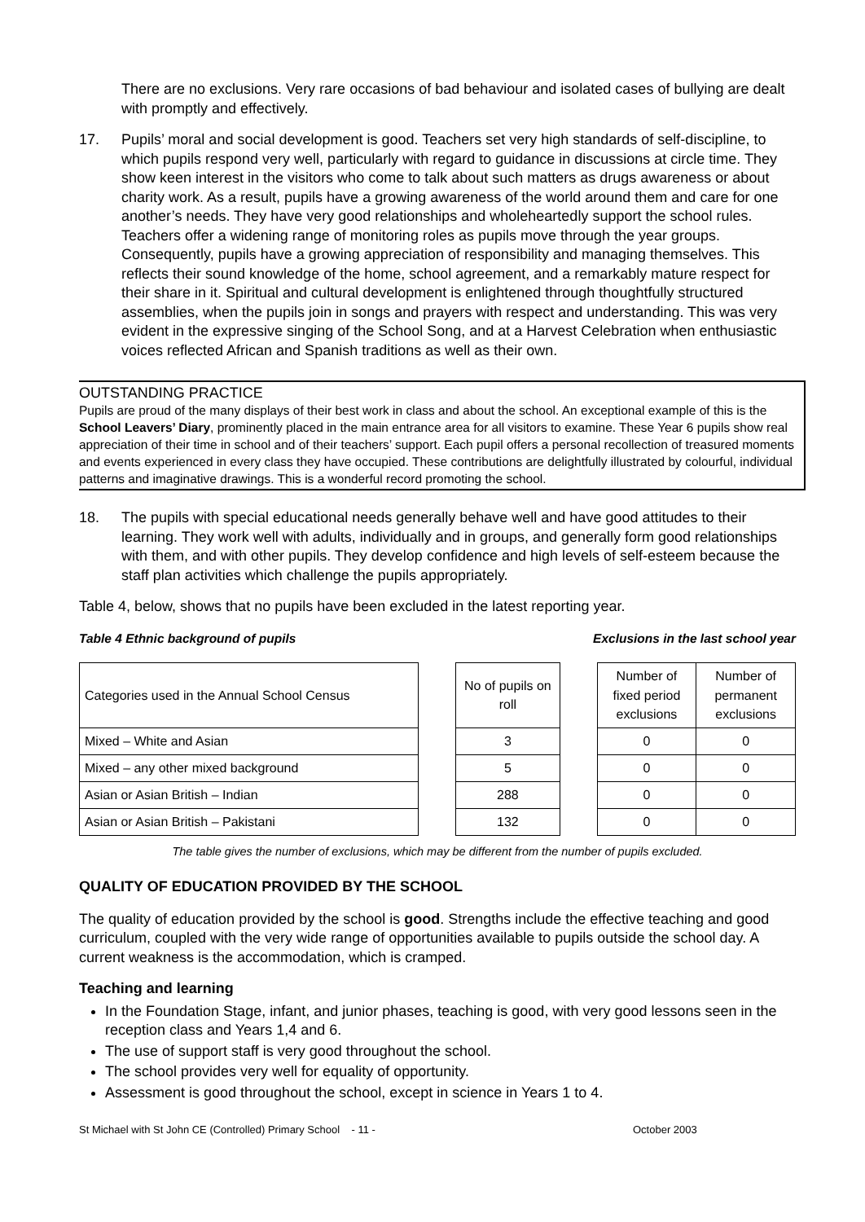There are no exclusions. Very rare occasions of bad behaviour and isolated cases of bullying are dealt with promptly and effectively.
17. Pupils’ moral and social development is good. Teachers set very high standards of self-discipline, to which pupils respond very well, particularly with regard to guidance in discussions at circle time. They show keen interest in the visitors who come to talk about such matters as drugs awareness or about charity work. As a result, pupils have a growing awareness of the world around them and care for one another’s needs. They have very good relationships and wholeheartedly support the school rules. Teachers offer a widening range of monitoring roles as pupils move through the year groups. Consequently, pupils have a growing appreciation of responsibility and managing themselves. This reflects their sound knowledge of the home, school agreement, and a remarkably mature respect for their share in it. Spiritual and cultural development is enlightened through thoughtfully structured assemblies, when the pupils join in songs and prayers with respect and understanding. This was very evident in the expressive singing of the School Song, and at a Harvest Celebration when enthusiastic voices reflected African and Spanish traditions as well as their own.
OUTSTANDING PRACTICE
Pupils are proud of the many displays of their best work in class and about the school. An exceptional example of this is the School Leavers’ Diary, prominently placed in the main entrance area for all visitors to examine. These Year 6 pupils show real appreciation of their time in school and of their teachers’ support. Each pupil offers a personal recollection of treasured moments and events experienced in every class they have occupied. These contributions are delightfully illustrated by colourful, individual patterns and imaginative drawings. This is a wonderful record promoting the school.
18. The pupils with special educational needs generally behave well and have good attitudes to their learning. They work well with adults, individually and in groups, and generally form good relationships with them, and with other pupils. They develop confidence and high levels of self-esteem because the staff plan activities which challenge the pupils appropriately.
Table 4, below, shows that no pupils have been excluded in the latest reporting year.
Table 4 Ethnic background of pupils Exclusions in the last school year
| Categories used in the Annual School Census | | No of pupils on roll | | Number of fixed period exclusions | Number of permanent exclusions |
| Mixed – White and Asian | | 3 | | 0 | 0 |
| Mixed – any other mixed background | | 5 | | 0 | 0 |
| Asian or Asian British – Indian | | 288 | | 0 | 0 |
| Asian or Asian British – Pakistani | | 132 | | 0 | 0 |
The table gives the number of exclusions, which may be different from the number of pupils excluded.
QUALITY OF EDUCATION PROVIDED BY THE SCHOOL
The quality of education provided by the school is good. Strengths include the effective teaching and good curriculum, coupled with the very wide range of opportunities available to pupils outside the school day. A current weakness is the accommodation, which is cramped.
Teaching and learning
In the Foundation Stage, infant, and junior phases, teaching is good, with very good lessons seen in the reception class and Years 1,4 and 6.
The use of support staff is very good throughout the school.
The school provides very well for equality of opportunity.
Assessment is good throughout the school, except in science in Years 1 to 4.
St Michael with St John CE (Controlled) Primary School - 11 - October 2003